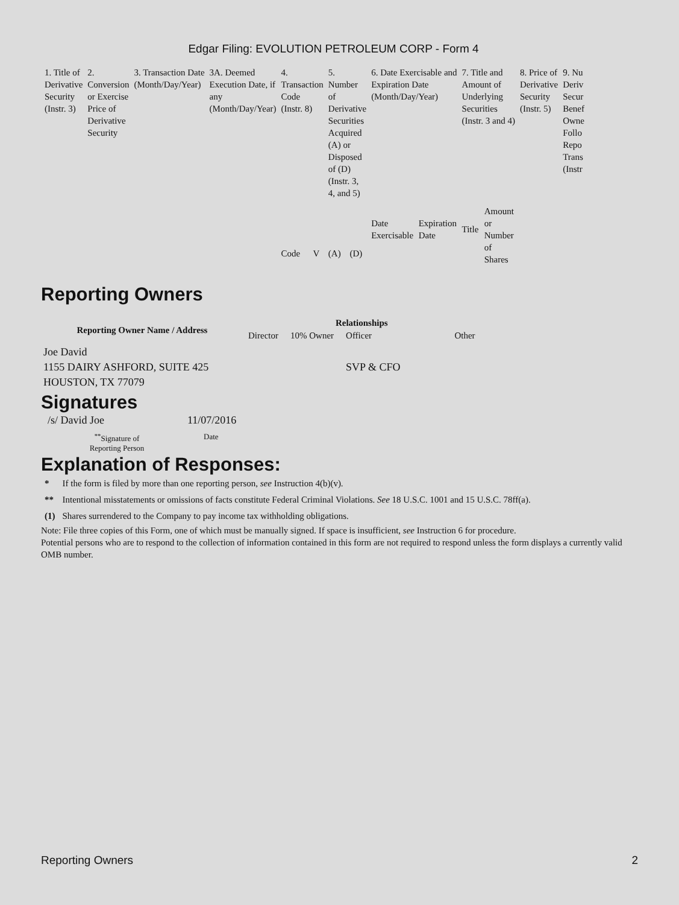Edgar Filing: EVOLUTION PETROLEUM CORP - Form 4
| 1. Title of Derivative Security (Instr. 3) | 2. Conversion or Exercise Price of Derivative Security | 3. Transaction Date (Month/Day/Year) | 3A. Deemed Execution Date, if any (Month/Day/Year) | 4. Transaction Code (Instr. 8) | | 5. Number of Derivative Securities Acquired (A) or Disposed of (D) (Instr. 3, 4, and 5) | | 6. Date Exercisable and Expiration Date (Month/Day/Year) | | 7. Title and Amount of Underlying Securities (Instr. 3 and 4) | | 8. Price of Derivative Security (Instr. 5) | 9. Nu Deriv Secur Benef Owne Follo Repo Trans (Instr |
| | | | | Code | V | (A) | (D) | Date Exercisable | Expiration Date | Title | Amount or Number of Shares | | |
Reporting Owners
| Reporting Owner Name / Address | Relationships | | | |
| --- | --- | --- | --- | --- |
| | Director | 10% Owner | Officer | Other |
| Joe David 1155 DAIRY ASHFORD, SUITE 425 HOUSTON, TX 77079 | | | SVP & CFO | |
Signatures
| /s/ David Joe | 11/07/2016 |
| <sup>**</sup> Signature of Reporting Person | Date |
Explanation of Responses:
| * | If the form is filed by more than one reporting person, see Instruction 4(b)(v). |
| ** | Intentional misstatements or omissions of facts constitute Federal Criminal Violations. See 18 U.S.C. 1001 and 15 U.S.C. 78ff(a). |
| (1) | Shares surrendered to the Company to pay income tax withholding obligations. |
Note: File three copies of this Form, one of which must be manually signed. If space is insufficient, see Instruction 6 for procedure.
Potential persons who are to respond to the collection of information contained in this form are not required to respond unless the form displays a currently valid OMB number.
Reporting Owners 2